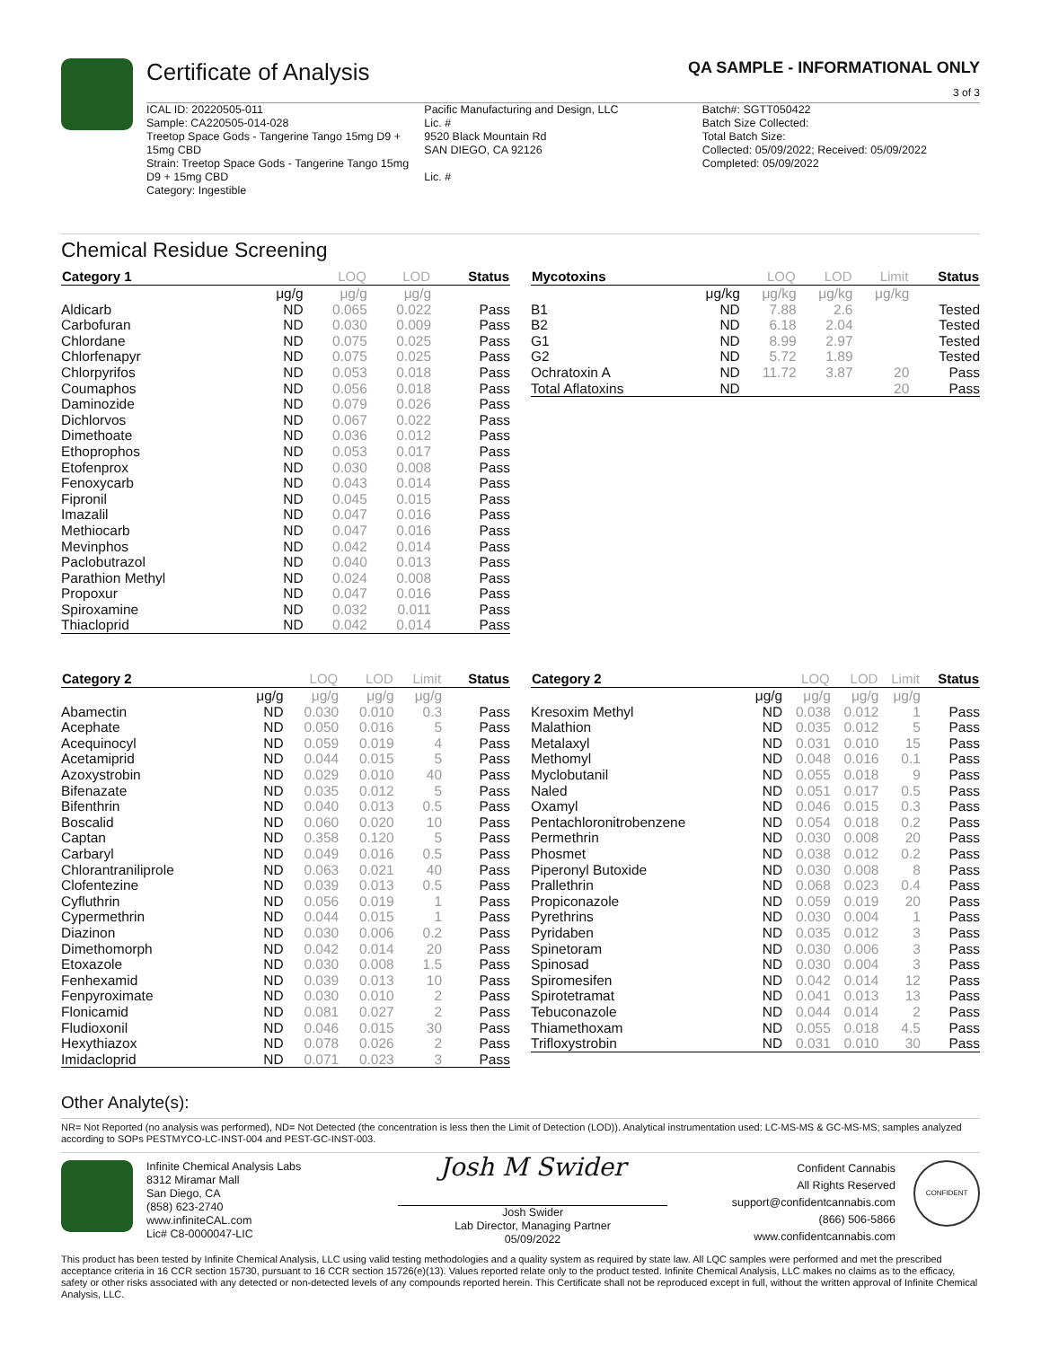Certificate of Analysis QA SAMPLE - INFORMATIONAL ONLY
3 of 3
ICAL ID: 20220505-011
Sample: CA220505-014-028
Treetop Space Gods - Tangerine Tango 15mg D9 + 15mg CBD
Strain: Treetop Space Gods - Tangerine Tango 15mg D9 + 15mg CBD
Category: Ingestible
Pacific Manufacturing and Design, LLC
Lic. #
9520 Black Mountain Rd
SAN DIEGO, CA 92126
Lic. #
Batch#: SGTT050422
Batch Size Collected:
Total Batch Size:
Collected: 05/09/2022; Received: 05/09/2022
Completed: 05/09/2022
Chemical Residue Screening
| Category 1 | | LOQ | LOD | Status |
| --- | --- | --- | --- | --- |
| | μg/g | μg/g | μg/g | |
| Aldicarb | ND | 0.065 | 0.022 | Pass |
| Carbofuran | ND | 0.030 | 0.009 | Pass |
| Chlordane | ND | 0.075 | 0.025 | Pass |
| Chlorfenapyr | ND | 0.075 | 0.025 | Pass |
| Chlorpyrifos | ND | 0.053 | 0.018 | Pass |
| Coumaphos | ND | 0.056 | 0.018 | Pass |
| Daminozide | ND | 0.079 | 0.026 | Pass |
| Dichlorvos | ND | 0.067 | 0.022 | Pass |
| Dimethoate | ND | 0.036 | 0.012 | Pass |
| Ethoprophos | ND | 0.053 | 0.017 | Pass |
| Etofenprox | ND | 0.030 | 0.008 | Pass |
| Fenoxycarb | ND | 0.043 | 0.014 | Pass |
| Fipronil | ND | 0.045 | 0.015 | Pass |
| Imazalil | ND | 0.047 | 0.016 | Pass |
| Methiocarb | ND | 0.047 | 0.016 | Pass |
| Mevinphos | ND | 0.042 | 0.014 | Pass |
| Paclobutrazol | ND | 0.040 | 0.013 | Pass |
| Parathion Methyl | ND | 0.024 | 0.008 | Pass |
| Propoxur | ND | 0.047 | 0.016 | Pass |
| Spiroxamine | ND | 0.032 | 0.011 | Pass |
| Thiacloprid | ND | 0.042 | 0.014 | Pass |
| Mycotoxins | | LOQ | LOD | Limit | Status |
| --- | --- | --- | --- | --- | --- |
| | μg/kg | μg/kg | μg/kg | μg/kg | |
| B1 | ND | 7.88 | 2.6 | | Tested |
| B2 | ND | 6.18 | 2.04 | | Tested |
| G1 | ND | 8.99 | 2.97 | | Tested |
| G2 | ND | 5.72 | 1.89 | | Tested |
| Ochratoxin A | ND | 11.72 | 3.87 | 20 | Pass |
| Total Aflatoxins | ND | | | 20 | Pass |
| Category 2 | | LOQ | LOD | Limit | Status |
| --- | --- | --- | --- | --- | --- |
| | μg/g | μg/g | μg/g | μg/g | |
| Abamectin | ND | 0.030 | 0.010 | 0.3 | Pass |
| Acephate | ND | 0.050 | 0.016 | 5 | Pass |
| Acequinocyl | ND | 0.059 | 0.019 | 4 | Pass |
| Acetamiprid | ND | 0.044 | 0.015 | 5 | Pass |
| Azoxystrobin | ND | 0.029 | 0.010 | 40 | Pass |
| Bifenazate | ND | 0.035 | 0.012 | 5 | Pass |
| Bifenthrin | ND | 0.040 | 0.013 | 0.5 | Pass |
| Boscalid | ND | 0.060 | 0.020 | 10 | Pass |
| Captan | ND | 0.358 | 0.120 | 5 | Pass |
| Carbaryl | ND | 0.049 | 0.016 | 0.5 | Pass |
| Chlorantraniliprole | ND | 0.063 | 0.021 | 40 | Pass |
| Clofentezine | ND | 0.039 | 0.013 | 0.5 | Pass |
| Cyfluthrin | ND | 0.056 | 0.019 | 1 | Pass |
| Cypermethrin | ND | 0.044 | 0.015 | 1 | Pass |
| Diazinon | ND | 0.030 | 0.006 | 0.2 | Pass |
| Dimethomorph | ND | 0.042 | 0.014 | 20 | Pass |
| Etoxazole | ND | 0.030 | 0.008 | 1.5 | Pass |
| Fenhexamid | ND | 0.039 | 0.013 | 10 | Pass |
| Fenpyroximate | ND | 0.030 | 0.010 | 2 | Pass |
| Flonicamid | ND | 0.081 | 0.027 | 2 | Pass |
| Fludioxonil | ND | 0.046 | 0.015 | 30 | Pass |
| Hexythiazox | ND | 0.078 | 0.026 | 2 | Pass |
| Imidacloprid | ND | 0.071 | 0.023 | 3 | Pass |
| Category 2 | | LOQ | LOD | Limit | Status |
| --- | --- | --- | --- | --- | --- |
| | μg/g | μg/g | μg/g | μg/g | |
| Kresoxim Methyl | ND | 0.038 | 0.012 | 1 | Pass |
| Malathion | ND | 0.035 | 0.012 | 5 | Pass |
| Metalaxyl | ND | 0.031 | 0.010 | 15 | Pass |
| Methomyl | ND | 0.048 | 0.016 | 0.1 | Pass |
| Myclobutanil | ND | 0.055 | 0.018 | 9 | Pass |
| Naled | ND | 0.051 | 0.017 | 0.5 | Pass |
| Oxamyl | ND | 0.046 | 0.015 | 0.3 | Pass |
| Pentachloronitrobenzene | ND | 0.054 | 0.018 | 0.2 | Pass |
| Permethrin | ND | 0.030 | 0.008 | 20 | Pass |
| Phosmet | ND | 0.038 | 0.012 | 0.2 | Pass |
| Piperonyl Butoxide | ND | 0.030 | 0.008 | 8 | Pass |
| Prallethrin | ND | 0.068 | 0.023 | 0.4 | Pass |
| Propiconazole | ND | 0.059 | 0.019 | 20 | Pass |
| Pyrethrins | ND | 0.030 | 0.004 | 1 | Pass |
| Pyridaben | ND | 0.035 | 0.012 | 3 | Pass |
| Spinetoram | ND | 0.030 | 0.006 | 3 | Pass |
| Spinosad | ND | 0.030 | 0.004 | 3 | Pass |
| Spiromesifen | ND | 0.042 | 0.014 | 12 | Pass |
| Spirotetramat | ND | 0.041 | 0.013 | 13 | Pass |
| Tebuconazole | ND | 0.044 | 0.014 | 2 | Pass |
| Thiamethoxam | ND | 0.055 | 0.018 | 4.5 | Pass |
| Trifloxystrobin | ND | 0.031 | 0.010 | 30 | Pass |
Other Analyte(s):
NR= Not Reported (no analysis was performed), ND= Not Detected (the concentration is less then the Limit of Detection (LOD)). Analytical instrumentation used: LC-MS-MS & GC-MS-MS; samples analyzed according to SOPs PESTMYCO-LC-INST-004 and PEST-GC-INST-003.
Infinite Chemical Analysis Labs
8312 Miramar Mall
San Diego, CA
(858) 623-2740
www.infiniteCAL.com
Lic# C8-0000047-LIC
Josh M Swider
Josh Swider
Lab Director, Managing Partner
05/09/2022
Confident Cannabis
All Rights Reserved
support@confidentcannabis.com
(866) 506-5866
www.confidentcannabis.com
CONFIDENT
This product has been tested by Infinite Chemical Analysis, LLC using valid testing methodologies and a quality system as required by state law. All LQC samples were performed and met the prescribed acceptance criteria in 16 CCR section 15730, pursuant to 16 CCR section 15726(e)(13). Values reported relate only to the product tested. Infinite Chemical Analysis, LLC makes no claims as to the efficacy, safety or other risks associated with any detected or non-detected levels of any compounds reported herein. This Certificate shall not be reproduced except in full, without the written approval of Infinite Chemical Analysis, LLC.